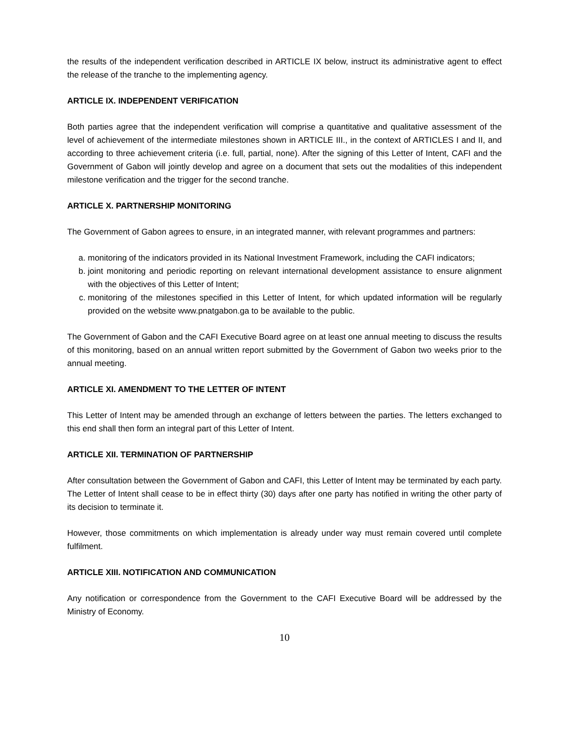the results of the independent verification described in ARTICLE IX below, instruct its administrative agent to effect the release of the tranche to the implementing agency.
ARTICLE IX. INDEPENDENT VERIFICATION
Both parties agree that the independent verification will comprise a quantitative and qualitative assessment of the level of achievement of the intermediate milestones shown in ARTICLE III., in the context of ARTICLES I and II, and according to three achievement criteria (i.e. full, partial, none). After the signing of this Letter of Intent, CAFI and the Government of Gabon will jointly develop and agree on a document that sets out the modalities of this independent milestone verification and the trigger for the second tranche.
ARTICLE X. PARTNERSHIP MONITORING
The Government of Gabon agrees to ensure, in an integrated manner, with relevant programmes and partners:
a. monitoring of the indicators provided in its National Investment Framework, including the CAFI indicators;
b. joint monitoring and periodic reporting on relevant international development assistance to ensure alignment with the objectives of this Letter of Intent;
c. monitoring of the milestones specified in this Letter of Intent, for which updated information will be regularly provided on the website www.pnatgabon.ga to be available to the public.
The Government of Gabon and the CAFI Executive Board agree on at least one annual meeting to discuss the results of this monitoring, based on an annual written report submitted by the Government of Gabon two weeks prior to the annual meeting.
ARTICLE XI. AMENDMENT TO THE LETTER OF INTENT
This Letter of Intent may be amended through an exchange of letters between the parties. The letters exchanged to this end shall then form an integral part of this Letter of Intent.
ARTICLE XII. TERMINATION OF PARTNERSHIP
After consultation between the Government of Gabon and CAFI, this Letter of Intent may be terminated by each party. The Letter of Intent shall cease to be in effect thirty (30) days after one party has notified in writing the other party of its decision to terminate it.
However, those commitments on which implementation is already under way must remain covered until complete fulfilment.
ARTICLE XIII. NOTIFICATION AND COMMUNICATION
Any notification or correspondence from the Government to the CAFI Executive Board will be addressed by the Ministry of Economy.
10